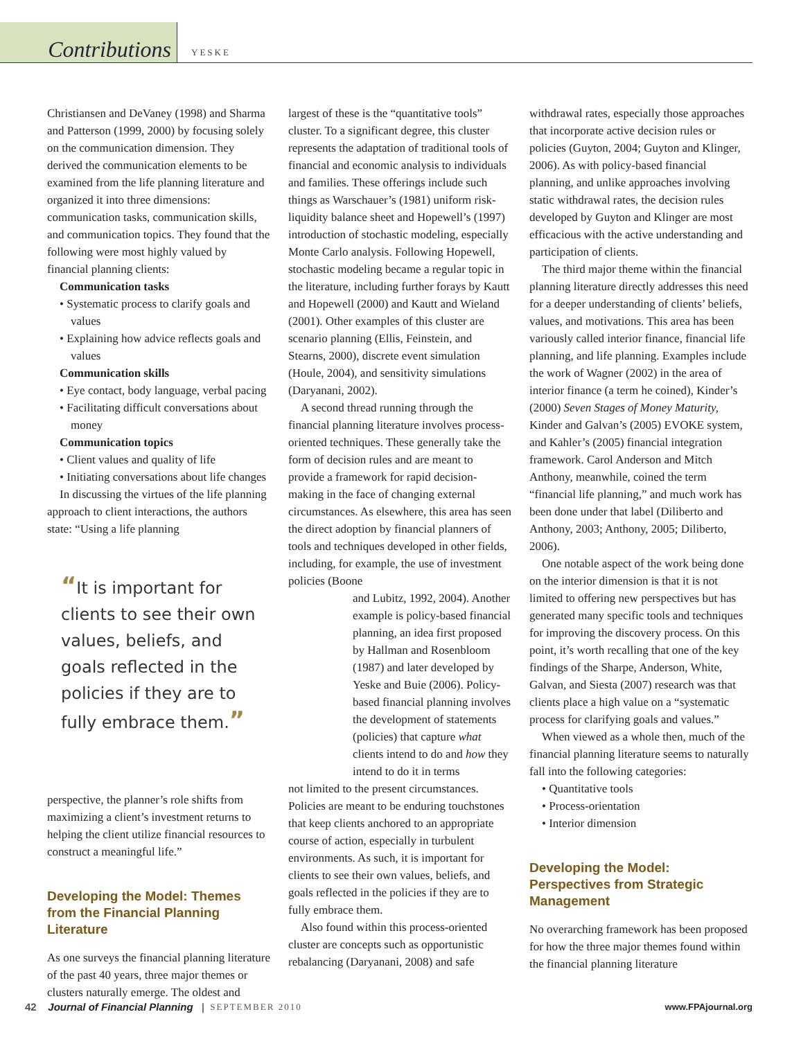Contributions
YESKE
Christiansen and DeVaney (1998) and Sharma and Patterson (1999, 2000) by focusing solely on the communication dimension. They derived the communication elements to be examined from the life planning literature and organized it into three dimensions: communication tasks, communication skills, and communication topics. They found that the following were most highly valued by financial planning clients:
Communication tasks
• Systematic process to clarify goals and values
• Explaining how advice reflects goals and values
Communication skills
• Eye contact, body language, verbal pacing
• Facilitating difficult conversations about money
Communication topics
• Client values and quality of life
• Initiating conversations about life changes
In discussing the virtues of the life planning approach to client interactions, the authors state: “Using a life planning
“It is important for clients to see their own values, beliefs, and goals reflected in the policies if they are to fully embrace them.”
perspective, the planner’s role shifts from maximizing a client’s investment returns to helping the client utilize financial resources to construct a meaningful life.”
Developing the Model: Themes from the Financial Planning Literature
As one surveys the financial planning literature of the past 40 years, three major themes or clusters naturally emerge. The oldest and
largest of these is the “quantitative tools” cluster. To a significant degree, this cluster represents the adaptation of traditional tools of financial and economic analysis to individuals and families. These offerings include such things as Warschauer’s (1981) uniform risk-liquidity balance sheet and Hopewell’s (1997) introduction of stochastic modeling, especially Monte Carlo analysis. Following Hopewell, stochastic modeling became a regular topic in the literature, including further forays by Kautt and Hopewell (2000) and Kautt and Wieland (2001). Other examples of this cluster are scenario planning (Ellis, Feinstein, and Stearns, 2000), discrete event simulation (Houle, 2004), and sensitivity simulations (Daryanani, 2002).
A second thread running through the financial planning literature involves process-oriented techniques. These generally take the form of decision rules and are meant to provide a framework for rapid decision-making in the face of changing external circumstances. As elsewhere, this area has seen the direct adoption by financial planners of tools and techniques developed in other fields, including, for example, the use of investment policies (Boone
and Lubitz, 1992, 2004). Another example is policy-based financial planning, an idea first proposed by Hallman and Rosenbloom (1987) and later developed by Yeske and Buie (2006). Policy-based financial planning involves the development of statements (policies) that capture what clients intend to do and how they intend to do it in terms
not limited to the present circumstances. Policies are meant to be enduring touchstones that keep clients anchored to an appropriate course of action, especially in turbulent environments. As such, it is important for clients to see their own values, beliefs, and goals reflected in the policies if they are to fully embrace them.
Also found within this process-oriented cluster are concepts such as opportunistic rebalancing (Daryanani, 2008) and safe
withdrawal rates, especially those approaches that incorporate active decision rules or policies (Guyton, 2004; Guyton and Klinger, 2006). As with policy-based financial planning, and unlike approaches involving static withdrawal rates, the decision rules developed by Guyton and Klinger are most efficacious with the active understanding and participation of clients.
The third major theme within the financial planning literature directly addresses this need for a deeper understanding of clients’ beliefs, values, and motivations. This area has been variously called interior finance, financial life planning, and life planning. Examples include the work of Wagner (2002) in the area of interior finance (a term he coined), Kinder’s (2000) Seven Stages of Money Maturity, Kinder and Galvan’s (2005) EVOKE system, and Kahler’s (2005) financial integration framework. Carol Anderson and Mitch Anthony, meanwhile, coined the term “financial life planning,” and much work has been done under that label (Diliberto and Anthony, 2003; Anthony, 2005; Diliberto, 2006).
One notable aspect of the work being done on the interior dimension is that it is not limited to offering new perspectives but has generated many specific tools and techniques for improving the discovery process. On this point, it’s worth recalling that one of the key findings of the Sharpe, Anderson, White, Galvan, and Siesta (2007) research was that clients place a high value on a “systematic process for clarifying goals and values.”
When viewed as a whole then, much of the financial planning literature seems to naturally fall into the following categories:
• Quantitative tools
• Process-orientation
• Interior dimension
Developing the Model: Perspectives from Strategic Management
No overarching framework has been proposed for how the three major themes found within the financial planning literature
42 Journal of Financial Planning | SEPTEMBER 2010 www.FPAjournal.org